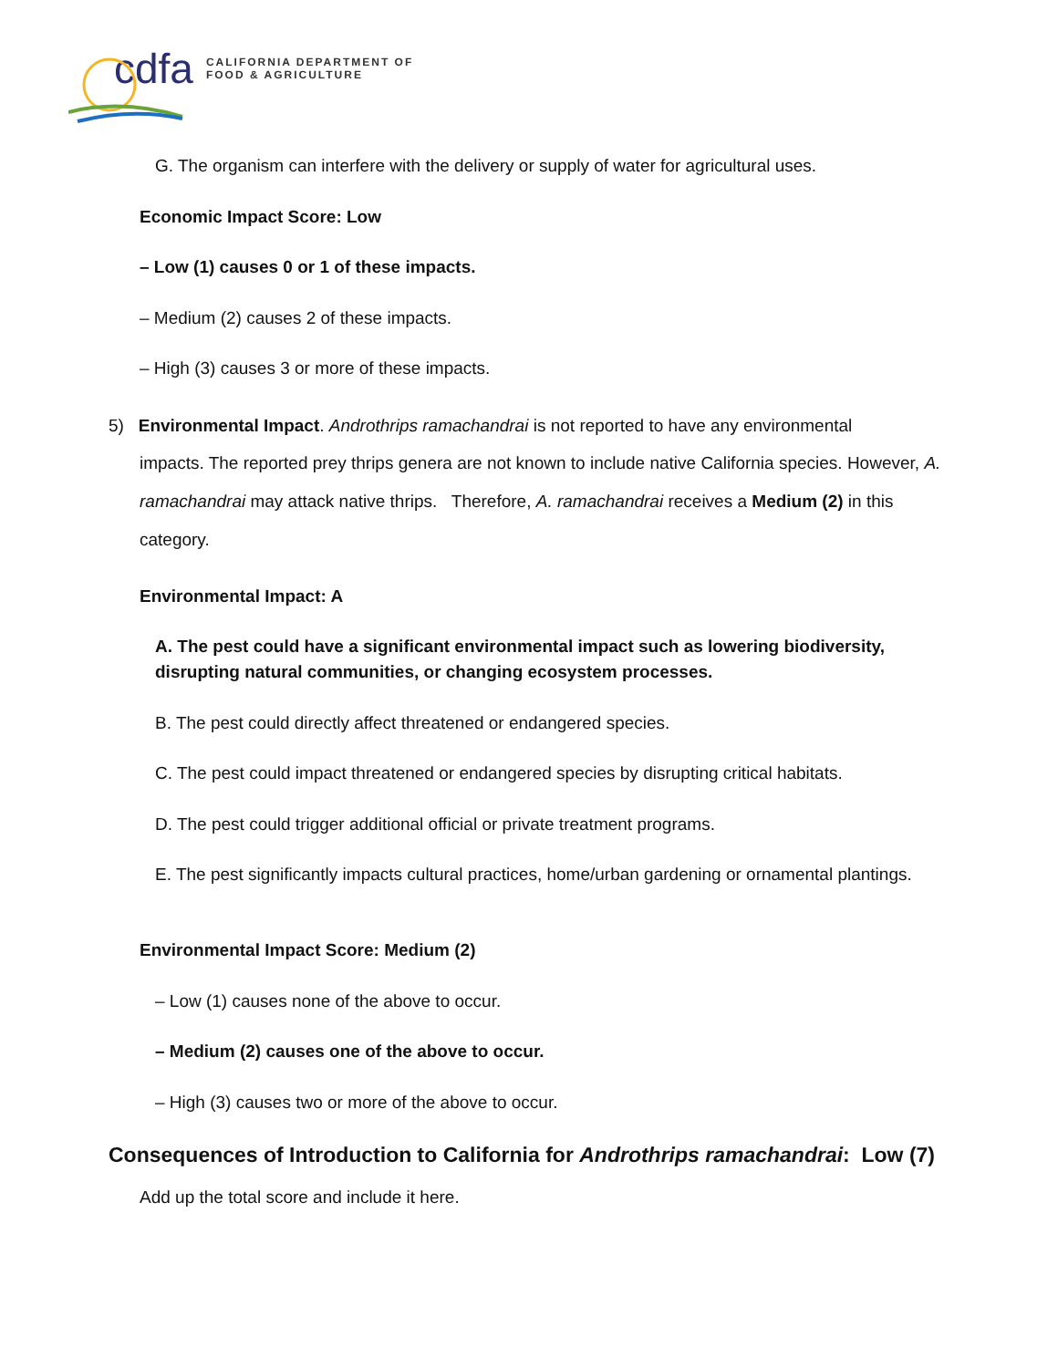cdfa CALIFORNIA DEPARTMENT OF
FOOD & AGRICULTURE
G. The organism can interfere with the delivery or supply of water for agricultural uses.
Economic Impact Score: Low
– Low (1) causes 0 or 1 of these impacts.
– Medium (2) causes 2 of these impacts.
– High (3) causes 3 or more of these impacts.
5) Environmental Impact. Androthrips ramachandrai is not reported to have any environmental
impacts. The reported prey thrips genera are not known to include native California species. However, A. ramachandrai may attack native thrips. Therefore, A. ramachandrai receives a Medium (2) in this category.
Environmental Impact: A
A. The pest could have a significant environmental impact such as lowering biodiversity, disrupting natural communities, or changing ecosystem processes.
B. The pest could directly affect threatened or endangered species.
C. The pest could impact threatened or endangered species by disrupting critical habitats.
D. The pest could trigger additional official or private treatment programs.
E. The pest significantly impacts cultural practices, home/urban gardening or ornamental plantings.
Environmental Impact Score: Medium (2)
– Low (1) causes none of the above to occur.
– Medium (2) causes one of the above to occur.
– High (3) causes two or more of the above to occur.
Consequences of Introduction to California for Androthrips ramachandrai: Low (7)
Add up the total score and include it here.